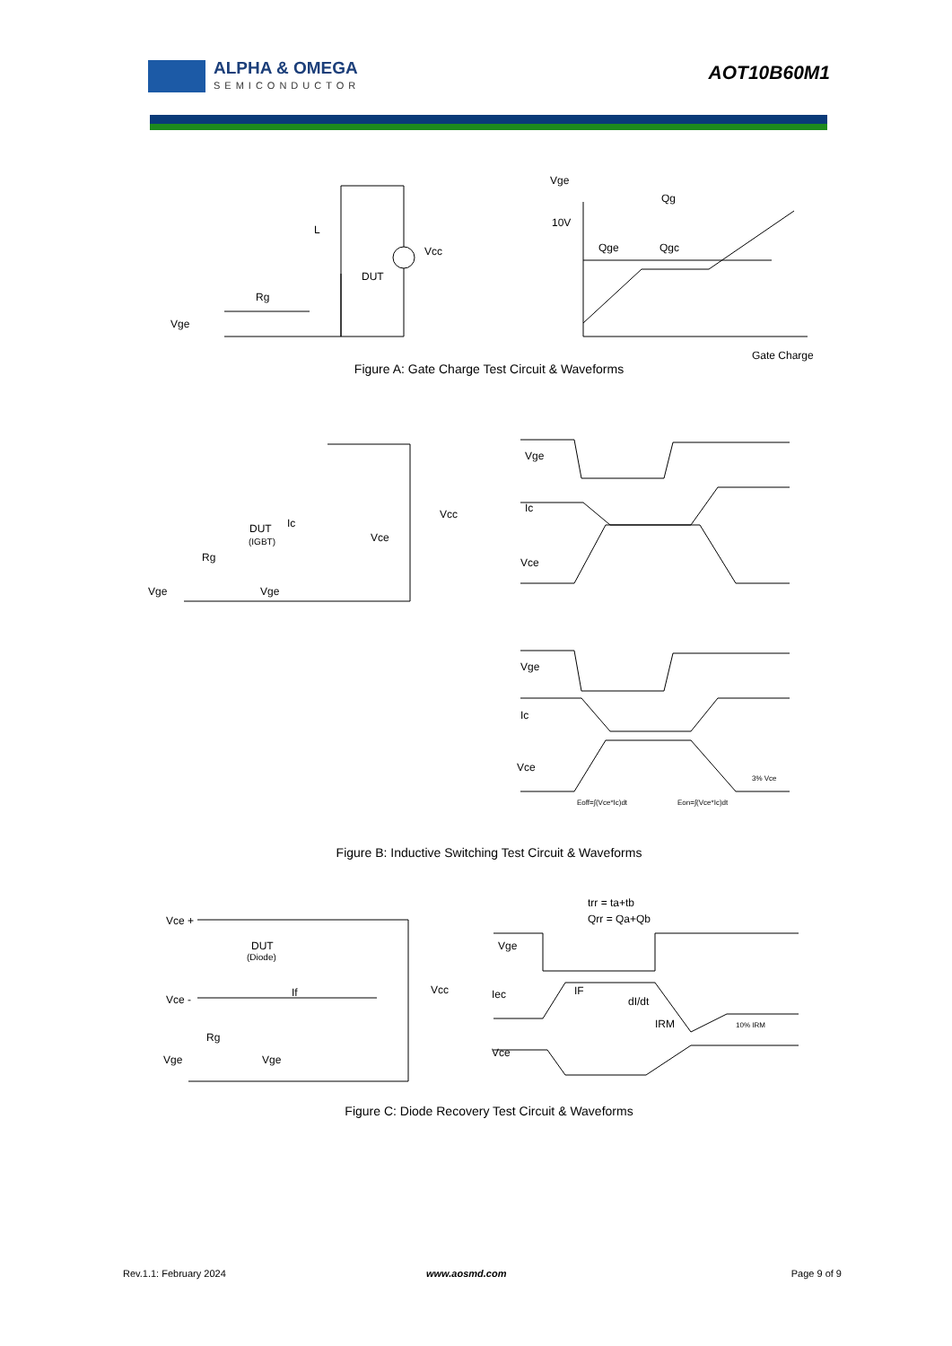ALPHA & OMEGA
SEMICONDUCTOR
AOT10B60M1
Vge
Rg
L
DUT
Vcc
Vge
10V
Qg
Qge
Qgc
Gate Charge
Figure A: Gate Charge Test Circuit & Waveforms
Vge
Rg
DUT
(IGBT)
Ic
Vce
Vcc
Vge
Vge
Ic
Vce
Vge
Ic
Vce
Eoff=∫(Vce*Ic)dt
Eon=∫(Vce*Ic)dt
3% Vce
Figure B: Inductive Switching Test Circuit & Waveforms
Vce +
Vce -
DUT
(Diode)
If
Rg
Vge
Vge
Vcc
trr = ta+tb
Qrr = Qa+Qb
Vge
Iec
Vce
dI/dt
IF
IRM
10% IRM
Figure C: Diode Recovery Test Circuit & Waveforms
Rev.1.1: February 2024 www.aosmd.com Page 9 of 9